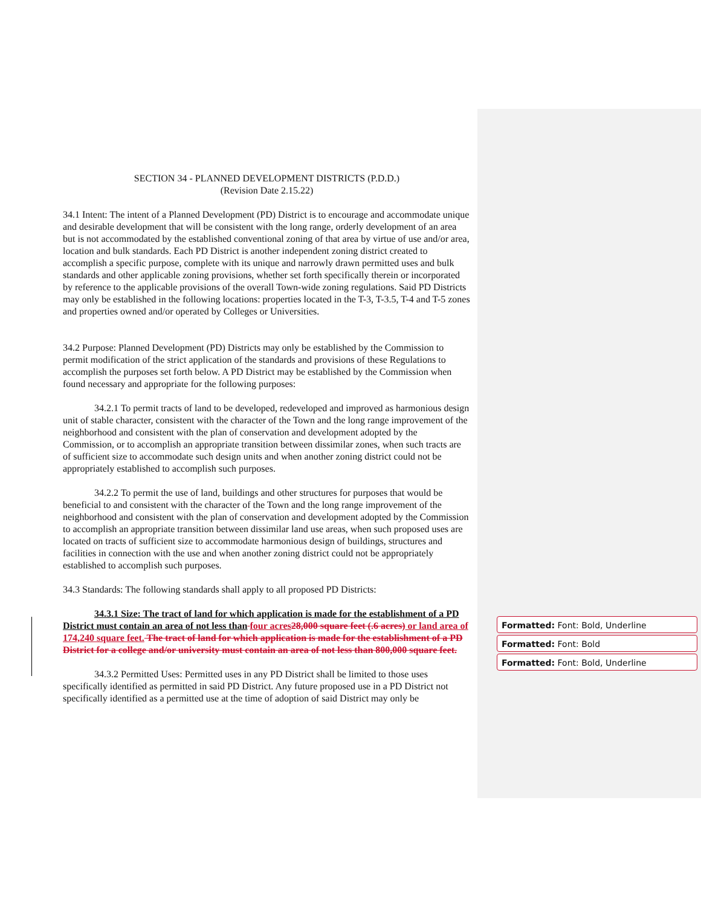SECTION 34 - PLANNED DEVELOPMENT DISTRICTS (P.D.D.)
(Revision Date 2.15.22)
34.1 Intent: The intent of a Planned Development (PD) District is to encourage and accommodate unique and desirable development that will be consistent with the long range, orderly development of an area but is not accommodated by the established conventional zoning of that area by virtue of use and/or area, location and bulk standards. Each PD District is another independent zoning district created to accomplish a specific purpose, complete with its unique and narrowly drawn permitted uses and bulk standards and other applicable zoning provisions, whether set forth specifically therein or incorporated by reference to the applicable provisions of the overall Town-wide zoning regulations. Said PD Districts may only be established in the following locations: properties located in the T-3, T-3.5, T-4 and T-5 zones and properties owned and/or operated by Colleges or Universities.
34.2 Purpose: Planned Development (PD) Districts may only be established by the Commission to permit modification of the strict application of the standards and provisions of these Regulations to accomplish the purposes set forth below. A PD District may be established by the Commission when found necessary and appropriate for the following purposes:
34.2.1 To permit tracts of land to be developed, redeveloped and improved as harmonious design unit of stable character, consistent with the character of the Town and the long range improvement of the neighborhood and consistent with the plan of conservation and development adopted by the Commission, or to accomplish an appropriate transition between dissimilar zones, when such tracts are of sufficient size to accommodate such design units and when another zoning district could not be appropriately established to accomplish such purposes.
34.2.2 To permit the use of land, buildings and other structures for purposes that would be beneficial to and consistent with the character of the Town and the long range improvement of the neighborhood and consistent with the plan of conservation and development adopted by the Commission to accomplish an appropriate transition between dissimilar land use areas, when such proposed uses are located on tracts of sufficient size to accommodate harmonious design of buildings, structures and facilities in connection with the use and when another zoning district could not be appropriately established to accomplish such purposes.
34.3 Standards: The following standards shall apply to all proposed PD Districts:
34.3.1 Size: The tract of land for which application is made for the establishment of a PD District must contain an area of not less than four acres 28,000 square feet (.6 acres) or land area of 174,240 square feet. The tract of land for which application is made for the establishment of a PD District for a college and/or university must contain an area of not less than 800,000 square feet.
34.3.2 Permitted Uses: Permitted uses in any PD District shall be limited to those uses specifically identified as permitted in said PD District. Any future proposed use in a PD District not specifically identified as a permitted use at the time of adoption of said District may only be
Formatted: Font: Bold, Underline
Formatted: Font: Bold
Formatted: Font: Bold, Underline